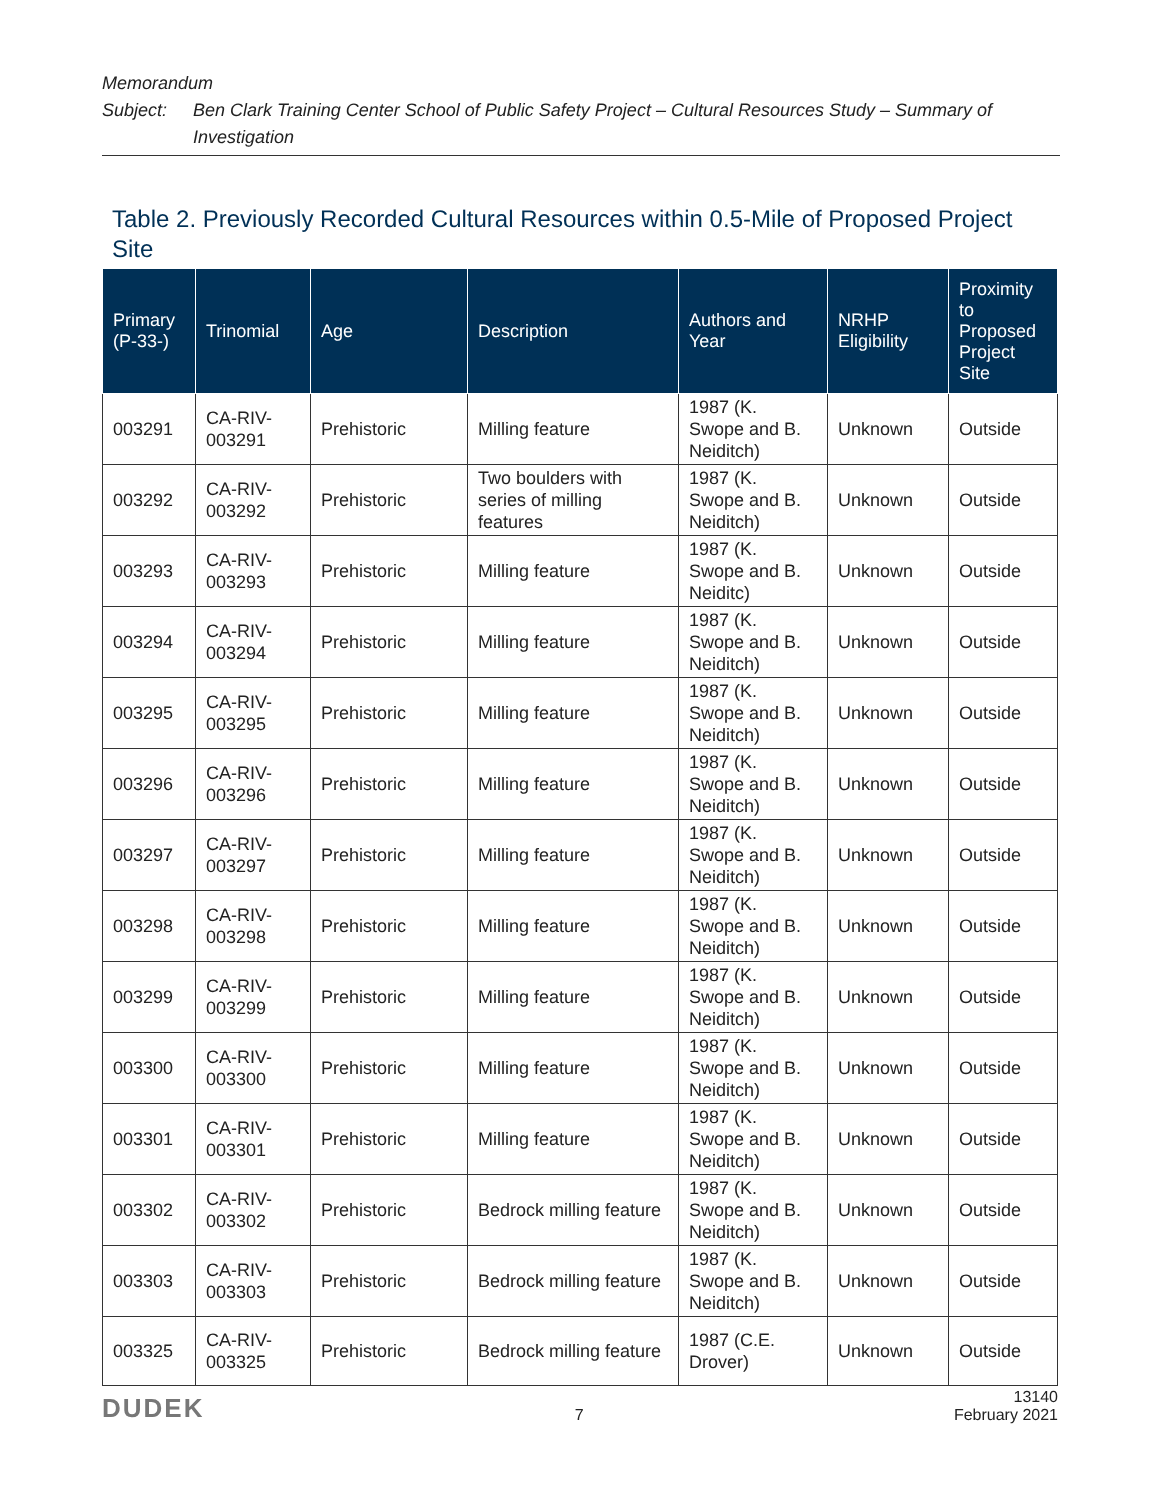Memorandum
Subject: Ben Clark Training Center School of Public Safety Project – Cultural Resources Study – Summary of Investigation
Table 2. Previously Recorded Cultural Resources within 0.5-Mile of Proposed Project Site
| Primary (P-33-) | Trinomial | Age | Description | Authors and Year | NRHP Eligibility | Proximity to Proposed Project Site |
| --- | --- | --- | --- | --- | --- | --- |
| 003291 | CA-RIV-003291 | Prehistoric | Milling feature | 1987 (K. Swope and B. Neiditch) | Unknown | Outside |
| 003292 | CA-RIV-003292 | Prehistoric | Two boulders with series of milling features | 1987 (K. Swope and B. Neiditch) | Unknown | Outside |
| 003293 | CA-RIV-003293 | Prehistoric | Milling feature | 1987 (K. Swope and B. Neiditc) | Unknown | Outside |
| 003294 | CA-RIV-003294 | Prehistoric | Milling feature | 1987 (K. Swope and B. Neiditch) | Unknown | Outside |
| 003295 | CA-RIV-003295 | Prehistoric | Milling feature | 1987 (K. Swope and B. Neiditch) | Unknown | Outside |
| 003296 | CA-RIV-003296 | Prehistoric | Milling feature | 1987 (K. Swope and B. Neiditch) | Unknown | Outside |
| 003297 | CA-RIV-003297 | Prehistoric | Milling feature | 1987 (K. Swope and B. Neiditch) | Unknown | Outside |
| 003298 | CA-RIV-003298 | Prehistoric | Milling feature | 1987 (K. Swope and B. Neiditch) | Unknown | Outside |
| 003299 | CA-RIV-003299 | Prehistoric | Milling feature | 1987 (K. Swope and B. Neiditch) | Unknown | Outside |
| 003300 | CA-RIV-003300 | Prehistoric | Milling feature | 1987 (K. Swope and B. Neiditch) | Unknown | Outside |
| 003301 | CA-RIV-003301 | Prehistoric | Milling feature | 1987 (K. Swope and B. Neiditch) | Unknown | Outside |
| 003302 | CA-RIV-003302 | Prehistoric | Bedrock milling feature | 1987 (K. Swope and B. Neiditch) | Unknown | Outside |
| 003303 | CA-RIV-003303 | Prehistoric | Bedrock milling feature | 1987 (K. Swope and B. Neiditch) | Unknown | Outside |
| 003325 | CA-RIV-003325 | Prehistoric | Bedrock milling feature | 1987 (C.E. Drover) | Unknown | Outside |
DUDEK 7 13140
February 2021